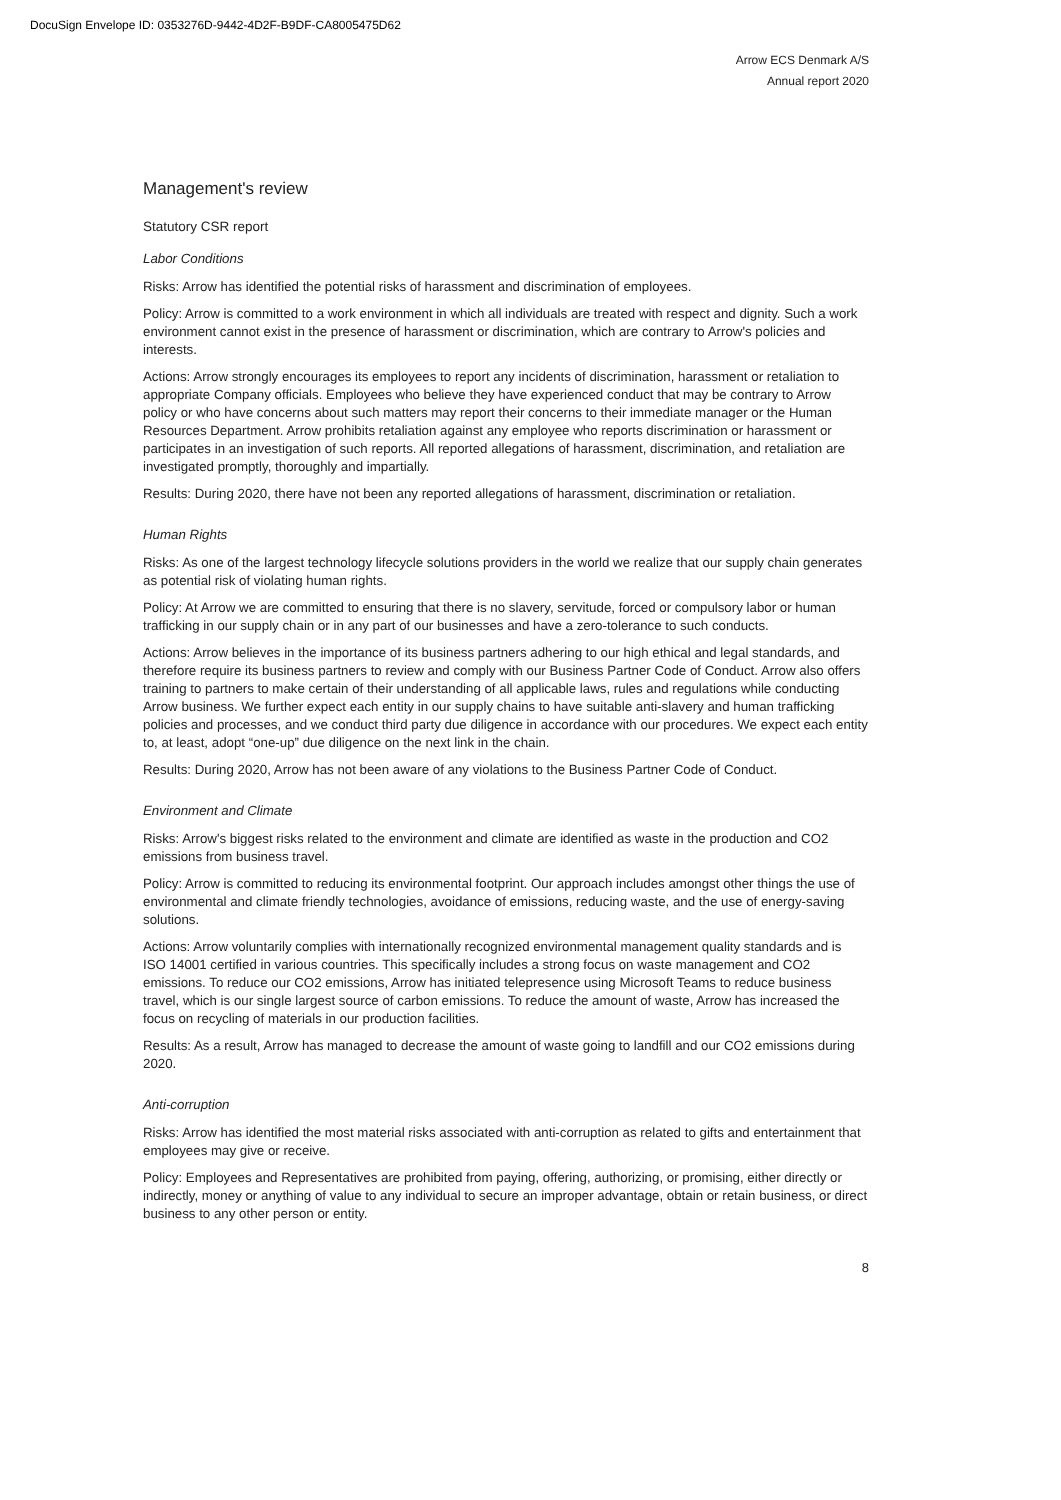DocuSign Envelope ID: 0353276D-9442-4D2F-B9DF-CA8005475D62
Arrow ECS Denmark A/S
Annual report 2020
Management's review
Statutory CSR report
Labor Conditions
Risks: Arrow has identified the potential risks of harassment and discrimination of employees.
Policy: Arrow is committed to a work environment in which all individuals are treated with respect and dignity. Such a work environment cannot exist in the presence of harassment or discrimination, which are contrary to Arrow's policies and interests.
Actions: Arrow strongly encourages its employees to report any incidents of discrimination, harassment or retaliation to appropriate Company officials. Employees who believe they have experienced conduct that may be contrary to Arrow policy or who have concerns about such matters may report their concerns to their immediate manager or the Human Resources Department. Arrow prohibits retaliation against any employee who reports discrimination or harassment or participates in an investigation of such reports. All reported allegations of harassment, discrimination, and retaliation are investigated promptly, thoroughly and impartially.
Results: During 2020, there have not been any reported allegations of harassment, discrimination or retaliation.
Human Rights
Risks: As one of the largest technology lifecycle solutions providers in the world we realize that our supply chain generates as potential risk of violating human rights.
Policy: At Arrow we are committed to ensuring that there is no slavery, servitude, forced or compulsory labor or human trafficking in our supply chain or in any part of our businesses and have a zero-tolerance to such conducts.
Actions: Arrow believes in the importance of its business partners adhering to our high ethical and legal standards, and therefore require its business partners to review and comply with our Business Partner Code of Conduct. Arrow also offers training to partners to make certain of their understanding of all applicable laws, rules and regulations while conducting Arrow business. We further expect each entity in our supply chains to have suitable anti-slavery and human trafficking policies and processes, and we conduct third party due diligence in accordance with our procedures. We expect each entity to, at least, adopt “one-up” due diligence on the next link in the chain.
Results: During 2020, Arrow has not been aware of any violations to the Business Partner Code of Conduct.
Environment and Climate
Risks: Arrow's biggest risks related to the environment and climate are identified as waste in the production and CO2 emissions from business travel.
Policy: Arrow is committed to reducing its environmental footprint. Our approach includes amongst other things the use of environmental and climate friendly technologies, avoidance of emissions, reducing waste, and the use of energy-saving solutions.
Actions: Arrow voluntarily complies with internationally recognized environmental management quality standards and is ISO 14001 certified in various countries. This specifically includes a strong focus on waste management and CO2 emissions. To reduce our CO2 emissions, Arrow has initiated telepresence using Microsoft Teams to reduce business travel, which is our single largest source of carbon emissions. To reduce the amount of waste, Arrow has increased the focus on recycling of materials in our production facilities.
Results: As a result, Arrow has managed to decrease the amount of waste going to landfill and our CO2 emissions during 2020.
Anti-corruption
Risks: Arrow has identified the most material risks associated with anti-corruption as related to gifts and entertainment that employees may give or receive.
Policy: Employees and Representatives are prohibited from paying, offering, authorizing, or promising, either directly or indirectly, money or anything of value to any individual to secure an improper advantage, obtain or retain business, or direct business to any other person or entity.
8